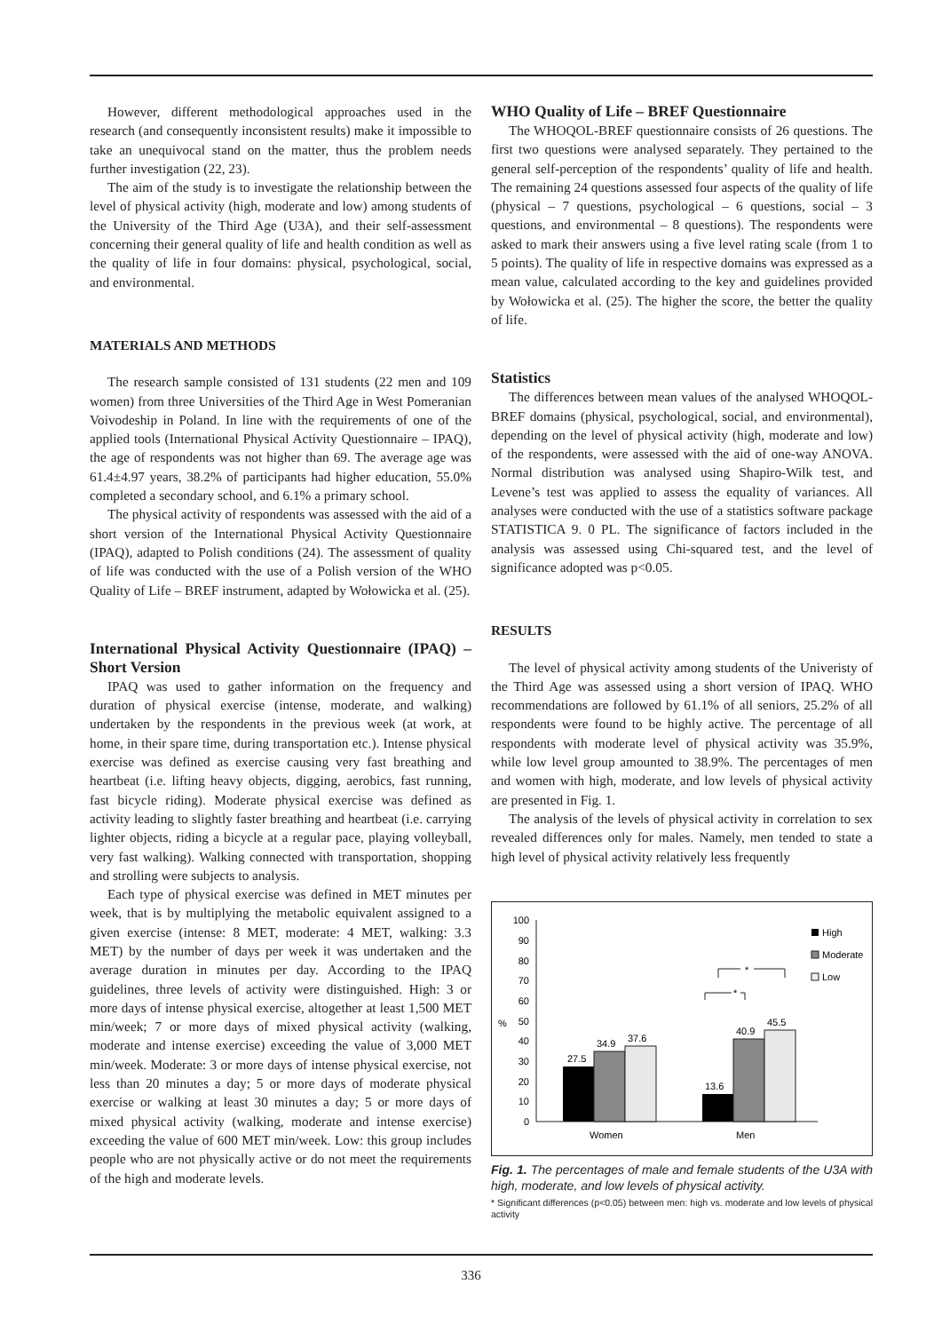However, different methodological approaches used in the research (and consequently inconsistent results) make it impossible to take an unequivocal stand on the matter, thus the problem needs further investigation (22, 23).
The aim of the study is to investigate the relationship between the level of physical activity (high, moderate and low) among students of the University of the Third Age (U3A), and their self-assessment concerning their general quality of life and health condition as well as the quality of life in four domains: physical, psychological, social, and environmental.
MATERIALS AND METHODS
The research sample consisted of 131 students (22 men and 109 women) from three Universities of the Third Age in West Pomeranian Voivodeship in Poland. In line with the requirements of one of the applied tools (International Physical Activity Questionnaire – IPAQ), the age of respondents was not higher than 69. The average age was 61.4±4.97 years, 38.2% of participants had higher education, 55.0% completed a secondary school, and 6.1% a primary school.
The physical activity of respondents was assessed with the aid of a short version of the International Physical Activity Questionnaire (IPAQ), adapted to Polish conditions (24). The assessment of quality of life was conducted with the use of a Polish version of the WHO Quality of Life – BREF instrument, adapted by Wołowicka et al. (25).
International Physical Activity Questionnaire (IPAQ) – Short Version
IPAQ was used to gather information on the frequency and duration of physical exercise (intense, moderate, and walking) undertaken by the respondents in the previous week (at work, at home, in their spare time, during transportation etc.). Intense physical exercise was defined as exercise causing very fast breathing and heartbeat (i.e. lifting heavy objects, digging, aerobics, fast running, fast bicycle riding). Moderate physical exercise was defined as activity leading to slightly faster breathing and heartbeat (i.e. carrying lighter objects, riding a bicycle at a regular pace, playing volleyball, very fast walking). Walking connected with transportation, shopping and strolling were subjects to analysis.
Each type of physical exercise was defined in MET minutes per week, that is by multiplying the metabolic equivalent assigned to a given exercise (intense: 8 MET, moderate: 4 MET, walking: 3.3 MET) by the number of days per week it was undertaken and the average duration in minutes per day. According to the IPAQ guidelines, three levels of activity were distinguished. High: 3 or more days of intense physical exercise, altogether at least 1,500 MET min/week; 7 or more days of mixed physical activity (walking, moderate and intense exercise) exceeding the value of 3,000 MET min/week. Moderate: 3 or more days of intense physical exercise, not less than 20 minutes a day; 5 or more days of moderate physical exercise or walking at least 30 minutes a day; 5 or more days of mixed physical activity (walking, moderate and intense exercise) exceeding the value of 600 MET min/week. Low: this group includes people who are not physically active or do not meet the requirements of the high and moderate levels.
WHO Quality of Life – BREF Questionnaire
The WHOQOL-BREF questionnaire consists of 26 questions. The first two questions were analysed separately. They pertained to the general self-perception of the respondents’ quality of life and health. The remaining 24 questions assessed four aspects of the quality of life (physical – 7 questions, psychological – 6 questions, social – 3 questions, and environmental – 8 questions). The respondents were asked to mark their answers using a five level rating scale (from 1 to 5 points). The quality of life in respective domains was expressed as a mean value, calculated according to the key and guidelines provided by Wołowicka et al. (25). The higher the score, the better the quality of life.
Statistics
The differences between mean values of the analysed WHOQOL-BREF domains (physical, psychological, social, and environmental), depending on the level of physical activity (high, moderate and low) of the respondents, were assessed with the aid of one-way ANOVA. Normal distribution was analysed using Shapiro-Wilk test, and Levene’s test was applied to assess the equality of variances. All analyses were conducted with the use of a statistics software package STATISTICA 9. 0 PL. The significance of factors included in the analysis was assessed using Chi-squared test, and the level of significance adopted was p<0.05.
RESULTS
The level of physical activity among students of the Univeristy of the Third Age was assessed using a short version of IPAQ. WHO recommendations are followed by 61.1% of all seniors, 25.2% of all respondents were found to be highly active. The percentage of all respondents with moderate level of physical activity was 35.9%, while low level group amounted to 38.9%. The percentages of men and women with high, moderate, and low levels of physical activity are presented in Fig. 1.
The analysis of the levels of physical activity in correlation to sex revealed differences only for males. Namely, men tended to state a high level of physical activity relatively less frequently
0
10
20
30
40
50
60
70
80
90
100
%
27.5
34.9
37.6
13.6
40.9
45.5
Women
Men
*
*
High
Moderate
Low
Fig. 1. The percentages of male and female students of the U3A with high, moderate, and low levels of physical activity.
* Significant differences (p<0.05) between men: high vs. moderate and low levels of physical activity
336